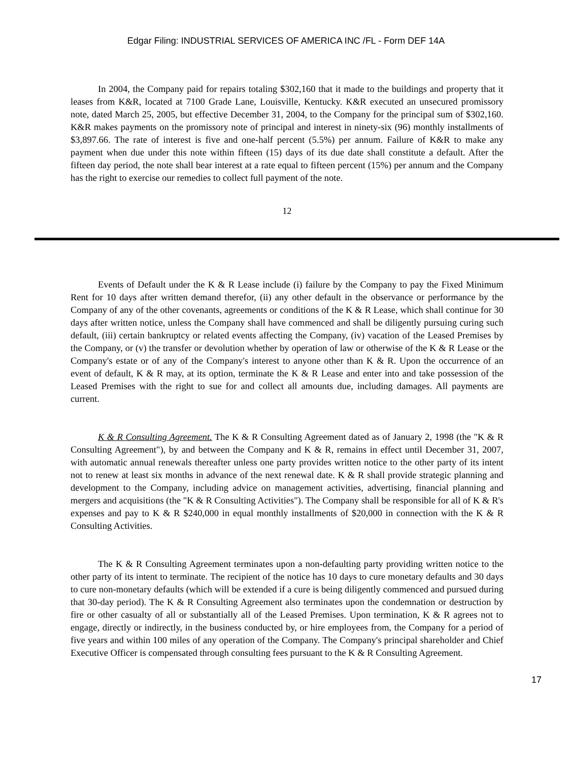Edgar Filing: INDUSTRIAL SERVICES OF AMERICA INC /FL - Form DEF 14A
In 2004, the Company paid for repairs totaling $302,160 that it made to the buildings and property that it leases from K&R, located at 7100 Grade Lane, Louisville, Kentucky. K&R executed an unsecured promissory note, dated March 25, 2005, but effective December 31, 2004, to the Company for the principal sum of $302,160. K&R makes payments on the promissory note of principal and interest in ninety-six (96) monthly installments of $3,897.66. The rate of interest is five and one-half percent (5.5%) per annum. Failure of K&R to make any payment when due under this note within fifteen (15) days of its due date shall constitute a default. After the fifteen day period, the note shall bear interest at a rate equal to fifteen percent (15%) per annum and the Company has the right to exercise our remedies to collect full payment of the note.
12
Events of Default under the K & R Lease include (i) failure by the Company to pay the Fixed Minimum Rent for 10 days after written demand therefor, (ii) any other default in the observance or performance by the Company of any of the other covenants, agreements or conditions of the K & R Lease, which shall continue for 30 days after written notice, unless the Company shall have commenced and shall be diligently pursuing curing such default, (iii) certain bankruptcy or related events affecting the Company, (iv) vacation of the Leased Premises by the Company, or (v) the transfer or devolution whether by operation of law or otherwise of the K & R Lease or the Company's estate or of any of the Company's interest to anyone other than K & R. Upon the occurrence of an event of default, K & R may, at its option, terminate the K & R Lease and enter into and take possession of the Leased Premises with the right to sue for and collect all amounts due, including damages. All payments are current.
K & R Consulting Agreement. The K & R Consulting Agreement dated as of January 2, 1998 (the "K & R Consulting Agreement"), by and between the Company and K & R, remains in effect until December 31, 2007, with automatic annual renewals thereafter unless one party provides written notice to the other party of its intent not to renew at least six months in advance of the next renewal date. K & R shall provide strategic planning and development to the Company, including advice on management activities, advertising, financial planning and mergers and acquisitions (the "K & R Consulting Activities"). The Company shall be responsible for all of K & R's expenses and pay to K & R $240,000 in equal monthly installments of $20,000 in connection with the K & R Consulting Activities.
The K & R Consulting Agreement terminates upon a non-defaulting party providing written notice to the other party of its intent to terminate. The recipient of the notice has 10 days to cure monetary defaults and 30 days to cure non-monetary defaults (which will be extended if a cure is being diligently commenced and pursued during that 30-day period). The K & R Consulting Agreement also terminates upon the condemnation or destruction by fire or other casualty of all or substantially all of the Leased Premises. Upon termination, K & R agrees not to engage, directly or indirectly, in the business conducted by, or hire employees from, the Company for a period of five years and within 100 miles of any operation of the Company. The Company's principal shareholder and Chief Executive Officer is compensated through consulting fees pursuant to the K & R Consulting Agreement.
17